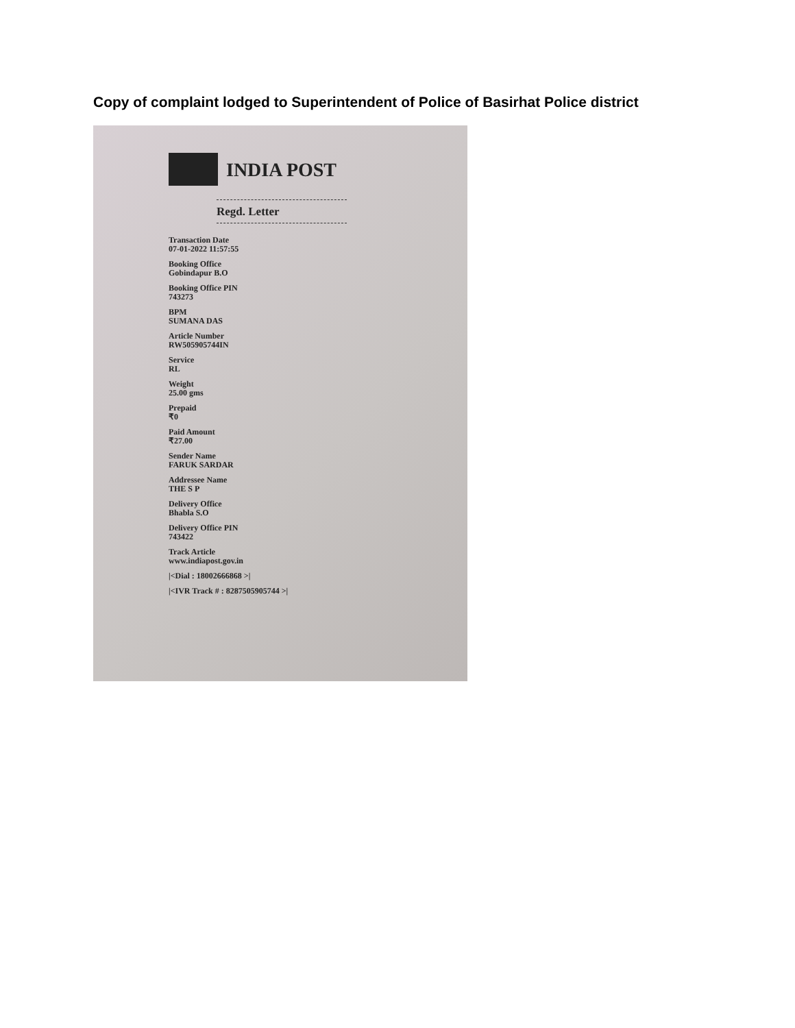Copy of complaint lodged to Superintendent of Police of Basirhat Police district
INDIA POST
Regd. Letter
Transaction Date
07-01-2022 11:57:55
Booking Office
Gobindapur B.O
Booking Office PIN
743273
BPM
SUMANA DAS
Article Number
RW505905744IN
Service
RL
Weight
25.00 gms
Prepaid
₹0
Paid Amount
₹27.00
Sender Name
FARUK SARDAR
Addressee Name
THE S P
Delivery Office
Bhabla S.O
Delivery Office PIN
743422
Track Article
www.indiapost.gov.in
|<Dial : 18002666868 >|
|<IVR Track # : 8287505905744 >|